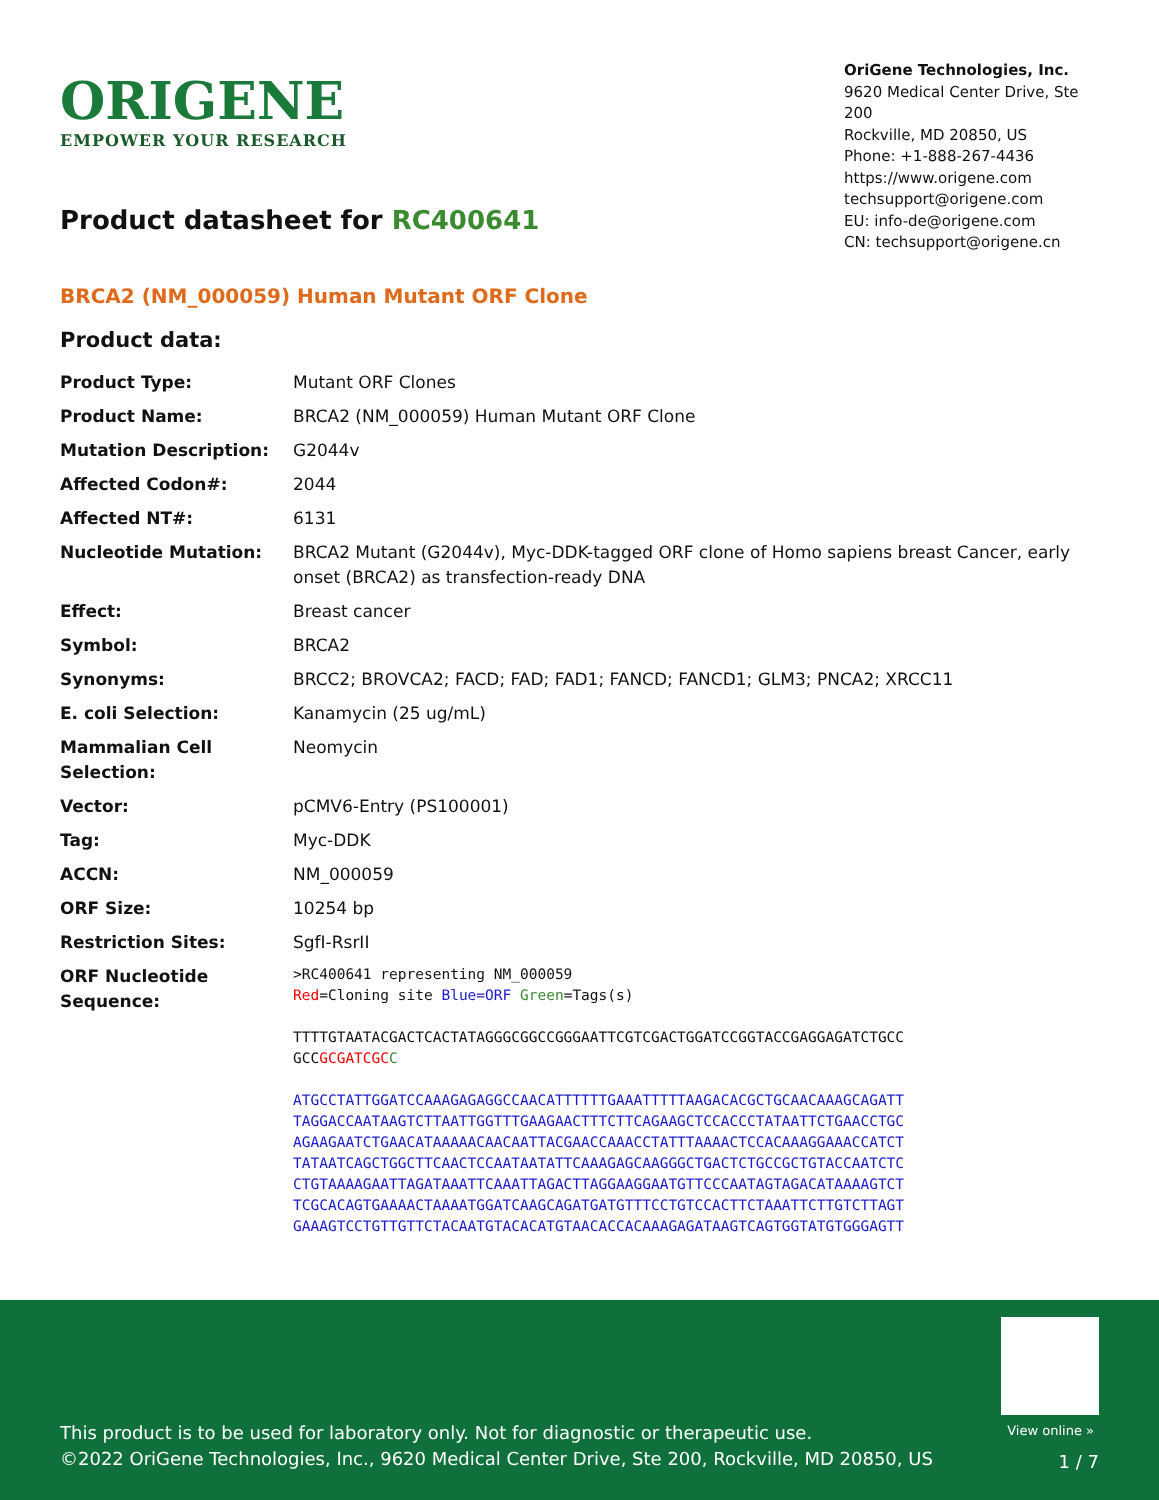ORIGENE
EMPOWER YOUR RESEARCH
Product datasheet for RC400641
OriGene Technologies, Inc.
9620 Medical Center Drive, Ste 200
Rockville, MD 20850, US
Phone: +1-888-267-4436
https://www.origene.com
techsupport@origene.com
EU: info-de@origene.com
CN: techsupport@origene.cn
BRCA2 (NM_000059) Human Mutant ORF Clone
Product data:
| Product Type: | Mutant ORF Clones |
| Product Name: | BRCA2 (NM_000059) Human Mutant ORF Clone |
| Mutation Description: | G2044v |
| Affected Codon#: | 2044 |
| Affected NT#: | 6131 |
| Nucleotide Mutation: | BRCA2 Mutant (G2044v), Myc-DDK-tagged ORF clone of Homo sapiens breast Cancer, early onset (BRCA2) as transfection-ready DNA |
| Effect: | Breast cancer |
| Symbol: | BRCA2 |
| Synonyms: | BRCC2; BROVCA2; FACD; FAD; FAD1; FANCD; FANCD1; GLM3; PNCA2; XRCC11 |
| E. coli Selection: | Kanamycin (25 ug/mL) |
| Mammalian Cell Selection: | Neomycin |
| Vector: | pCMV6-Entry (PS100001) |
| Tag: | Myc-DDK |
| ACCN: | NM_000059 |
| ORF Size: | 10254 bp |
| Restriction Sites: | SgfI-RsrII |
| ORF Nucleotide Sequence: | >RC400641 representing NM_000059 Red =Cloning site Blue=ORF Green =Tags(s) TTTTGTAATACGACTCACTATAGGGCGGCCGGGAATTCGTCGACTGGATCCGGTACCGAGGAGATCTGCC GCC GCGATCGC C ATGCCTATTGGATCCAAAGAGAGGCCAACATTTTTTGAAATTTTTAAGACACGCTGCAACAAAGCAGATT TAGGACCAATAAGTCTTAATTGGTTTGAAGAACTTTCTTCAGAAGCTCCACCCTATAATTCTGAACCTGC AGAAGAATCTGAACATAAAAACAACAATTACGAACCAAACCTATTTAAAACTCCACAAAGGAAACCATCT TATAATCAGCTGGCTTCAACTCCAATAATATTCAAAGAGCAAGGGCTGACTCTGCCGCTGTACCAATCTC CTGTAAAAGAATTAGATAAATTCAAATTAGACTTAGGAAGGAATGTTCCCAATAGTAGACATAAAAGTCT TCGCACAGTGAAAACTAAAATGGATCAAGCAGATGATGTTTCCTGTCCACTTCTAAATTCTTGTCTTAGT GAAAGTCCTGTTGTTCTACAATGTACACATGTAACACCACAAAGAGATAAGTCAGTGGTATGTGGGAGTT |
View online »
This product is to be used for laboratory only. Not for diagnostic or therapeutic use.
©2022 OriGene Technologies, Inc., 9620 Medical Center Drive, Ste 200, Rockville, MD 20850, US
1 / 7